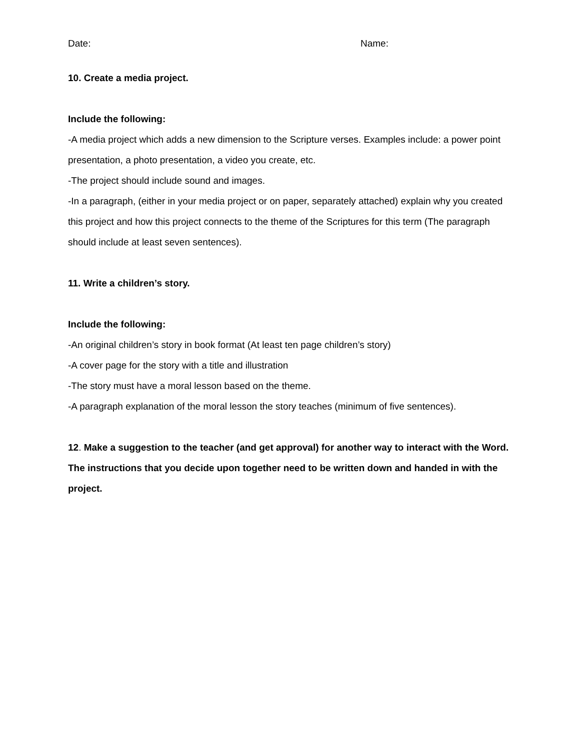Date: Name:
10. Create a media project.
Include the following:
-A media project which adds a new dimension to the Scripture verses. Examples include: a power point presentation, a photo presentation, a video you create, etc.
-The project should include sound and images.
-In a paragraph, (either in your media project or on paper, separately attached) explain why you created this project and how this project connects to the theme of the Scriptures for this term (The paragraph should include at least seven sentences).
11. Write a children’s story.
Include the following:
-An original children’s story in book format (At least ten page children’s story)
-A cover page for the story with a title and illustration
-The story must have a moral lesson based on the theme.
-A paragraph explanation of the moral lesson the story teaches (minimum of five sentences).
12. Make a suggestion to the teacher (and get approval) for another way to interact with the Word. The instructions that you decide upon together need to be written down and handed in with the project.